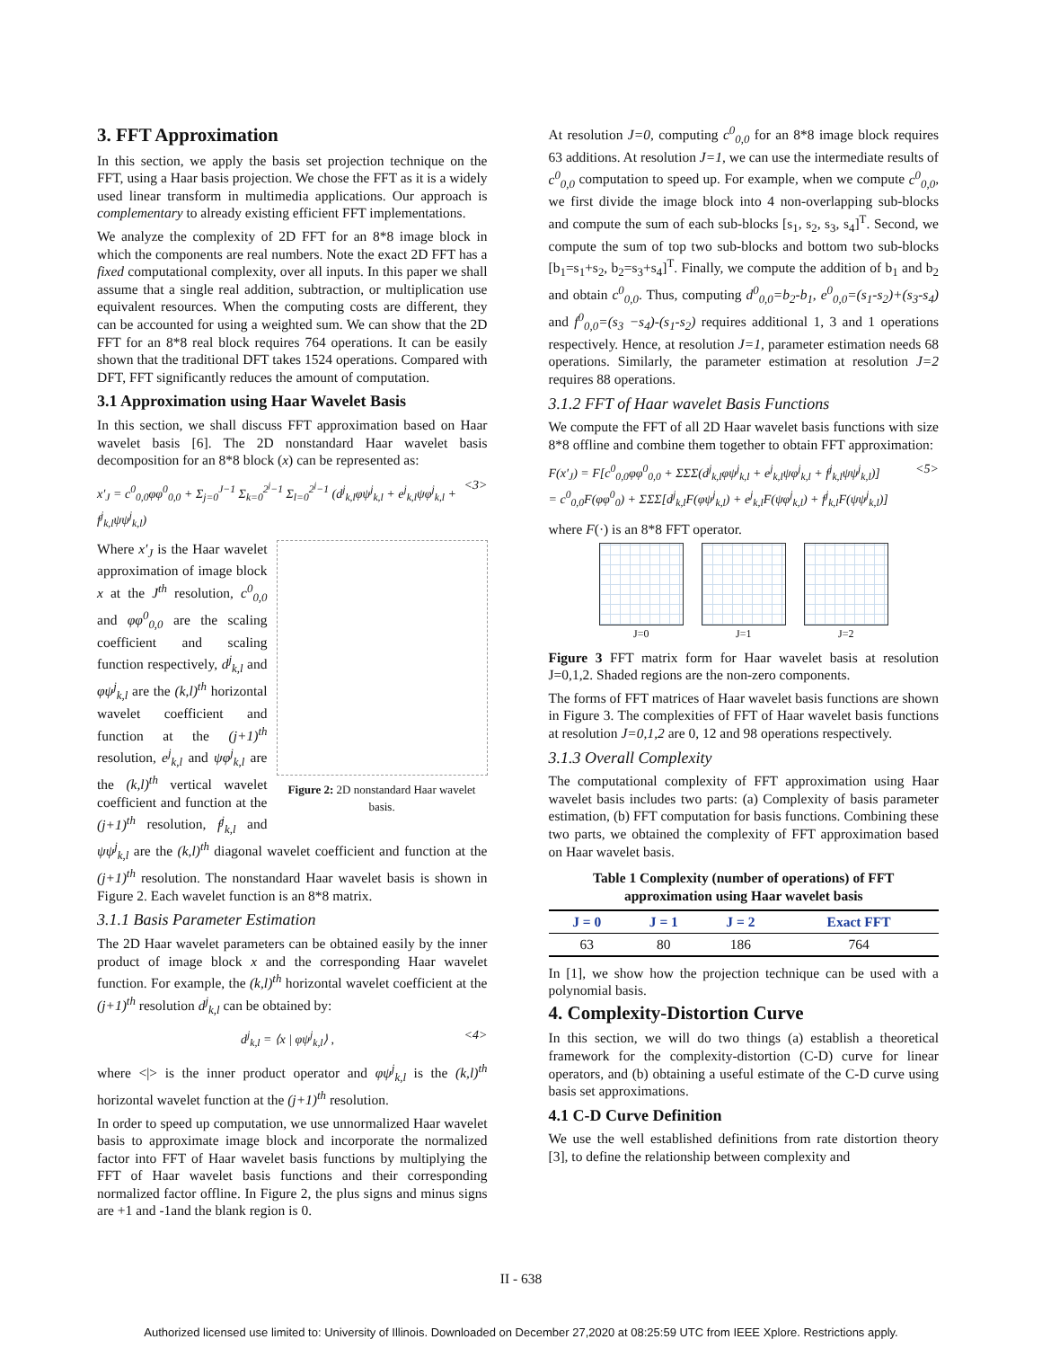3. FFT Approximation
In this section, we apply the basis set projection technique on the FFT, using a Haar basis projection. We chose the FFT as it is a widely used linear transform in multimedia applications. Our approach is complementary to already existing efficient FFT implementations.
We analyze the complexity of 2D FFT for an 8*8 image block in which the components are real numbers. Note the exact 2D FFT has a fixed computational complexity, over all inputs. In this paper we shall assume that a single real addition, subtraction, or multiplication use equivalent resources. When the computing costs are different, they can be accounted for using a weighted sum. We can show that the 2D FFT for an 8*8 real block requires 764 operations. It can be easily shown that the traditional DFT takes 1524 operations. Compared with DFT, FFT significantly reduces the amount of computation.
3.1 Approximation using Haar Wavelet Basis
In this section, we shall discuss FFT approximation based on Haar wavelet basis [6]. The 2D nonstandard Haar wavelet basis decomposition for an 8*8 block (x) can be represented as:
x′<sub>J</sub> = c<sup>0</sup><sub>0,0</sub>φφ<sup>0</sup><sub>0,0</sub> + Σ<sub>j=0</sub><sup>J−1</sup> Σ<sub>k=0</sub><sup>2<sup>j</sup>−1</sup> Σ<sub>l=0</sub><sup>2<sup>j</sup>−1</sup> (d<sup>j</sup><sub>k,l</sub>φψ<sup>j</sup><sub>k,l</sub> + e<sup>j</sup><sub>k,l</sub>ψφ<sup>j</sup><sub>k,l</sub> + f<sup>j</sup><sub>k,l</sub>ψψ<sup>j</sup><sub>k,l</sub>) <3>
Figure 2: 2D nonstandard Haar wavelet basis.
Where x′<sub>J</sub> is the Haar wavelet approximation of image block x at the J<sup>th</sup> resolution, c<sup>0</sup><sub>0,0</sub> and φφ<sup>0</sup><sub>0,0</sub> are the scaling coefficient and scaling function respectively, d<sup>j</sup><sub>k,l</sub> and φψ<sup>j</sup><sub>k,l</sub> are the (k,l)<sup>th</sup> horizontal wavelet coefficient and function at the (j+1)<sup>th</sup> resolution, e<sup>j</sup><sub>k,l</sub> and ψφ<sup>j</sup><sub>k,l</sub> are the (k,l)<sup>th</sup> vertical wavelet coefficient and function at the (j+1)<sup>th</sup> resolution, f<sup>j</sup><sub>k,l</sub> and ψψ<sup>j</sup><sub>k,l</sub> are the (k,l)<sup>th</sup> diagonal wavelet coefficient and function at the (j+1)<sup>th</sup> resolution. The nonstandard Haar wavelet basis is shown in Figure 2. Each wavelet function is an 8*8 matrix.
3.1.1 Basis Parameter Estimation
The 2D Haar wavelet parameters can be obtained easily by the inner product of image block x and the corresponding Haar wavelet function. For example, the (k,l)<sup>th</sup> horizontal wavelet coefficient at the (j+1)<sup>th</sup> resolution d<sup>j</sup><sub>k,l</sub> can be obtained by:
d<sup>j</sup><sub>k,l</sub> = ⟨x | φψ<sup>j</sup><sub>k,l</sub>⟩ , <4>
where <|> is the inner product operator and φψ<sup>j</sup><sub>k,l</sub> is the (k,l)<sup>th</sup> horizontal wavelet function at the (j+1)<sup>th</sup> resolution.
In order to speed up computation, we use unnormalized Haar wavelet basis to approximate image block and incorporate the normalized factor into FFT of Haar wavelet basis functions by multiplying the FFT of Haar wavelet basis functions and their corresponding normalized factor offline. In Figure 2, the plus signs and minus signs are +1 and -1and the blank region is 0.
At resolution J=0, computing c<sup>0</sup><sub>0,0</sub> for an 8*8 image block requires 63 additions. At resolution J=1, we can use the intermediate results of c<sup>0</sup><sub>0,0</sub> computation to speed up. For example, when we compute c<sup>0</sup><sub>0,0</sub>, we first divide the image block into 4 non-overlapping sub-blocks and compute the sum of each sub-blocks [s<sub>1</sub>, s<sub>2</sub>, s<sub>3</sub>, s<sub>4</sub>]<sup>T</sup>. Second, we compute the sum of top two sub-blocks and bottom two sub-blocks [b<sub>1</sub>=s<sub>1</sub>+s<sub>2</sub>, b<sub>2</sub>=s<sub>3</sub>+s<sub>4</sub>]<sup>T</sup>. Finally, we compute the addition of b<sub>1</sub> and b<sub>2</sub> and obtain c<sup>0</sup><sub>0,0</sub>. Thus, computing d<sup>0</sup><sub>0,0</sub>=b<sub>2</sub>-b<sub>1</sub>, e<sup>0</sup><sub>0,0</sub>=(s<sub>1</sub>-s<sub>2</sub>)+(s<sub>3</sub>-s<sub>4</sub>) and f<sup>0</sup><sub>0,0</sub>=(s<sub>3</sub> −s<sub>4</sub>)-(s<sub>1</sub>-s<sub>2</sub>) requires additional 1, 3 and 1 operations respectively. Hence, at resolution J=1, parameter estimation needs 68 operations. Similarly, the parameter estimation at resolution J=2 requires 88 operations.
3.1.2 FFT of Haar wavelet Basis Functions
We compute the FFT of all 2D Haar wavelet basis functions with size 8*8 offline and combine them together to obtain FFT approximation:
F(x′<sub>J</sub>) = F[c<sup>0</sup><sub>0,0</sub>φφ<sup>0</sup><sub>0,0</sub> + ΣΣΣ(d<sup>j</sup><sub>k,l</sub>φψ<sup>j</sup><sub>k,l</sub> + e<sup>j</sup><sub>k,l</sub>ψφ<sup>j</sup><sub>k,l</sub> + f<sup>j</sup><sub>k,l</sub>ψψ<sup>j</sup><sub>k,l</sub>)]
= c<sup>0</sup><sub>0,0</sub>F(φφ<sup>0</sup><sub>0</sub>) + ΣΣΣ[d<sup>j</sup><sub>k,l</sub>F(φψ<sup>j</sup><sub>k,l</sub>) + e<sup>j</sup><sub>k,l</sub>F(ψφ<sup>j</sup><sub>k,l</sub>) + f<sup>j</sup><sub>k,l</sub>F(ψψ<sup>j</sup><sub>k,l</sub>)] <5>
where F(·) is an 8*8 FFT operator.
J=0 J=1 J=2
Figure 3 FFT matrix form for Haar wavelet basis at resolution J=0,1,2. Shaded regions are the non-zero components.
The forms of FFT matrices of Haar wavelet basis functions are shown in Figure 3. The complexities of FFT of Haar wavelet basis functions at resolution J=0,1,2 are 0, 12 and 98 operations respectively.
3.1.3 Overall Complexity
The computational complexity of FFT approximation using Haar wavelet basis includes two parts: (a) Complexity of basis parameter estimation, (b) FFT computation for basis functions. Combining these two parts, we obtained the complexity of FFT approximation based on Haar wavelet basis.
Table 1 Complexity (number of operations) of FFT approximation using Haar wavelet basis
| J = 0 | J = 1 | J = 2 | Exact FFT |
| --- | --- | --- | --- |
| 63 | 80 | 186 | 764 |
In [1], we show how the projection technique can be used with a polynomial basis.
4. Complexity-Distortion Curve
In this section, we will do two things (a) establish a theoretical framework for the complexity-distortion (C-D) curve for linear operators, and (b) obtaining a useful estimate of the C-D curve using basis set approximations.
4.1 C-D Curve Definition
We use the well established definitions from rate distortion theory [3], to define the relationship between complexity and
II - 638
Authorized licensed use limited to: University of Illinois. Downloaded on December 27,2020 at 08:25:59 UTC from IEEE Xplore. Restrictions apply.